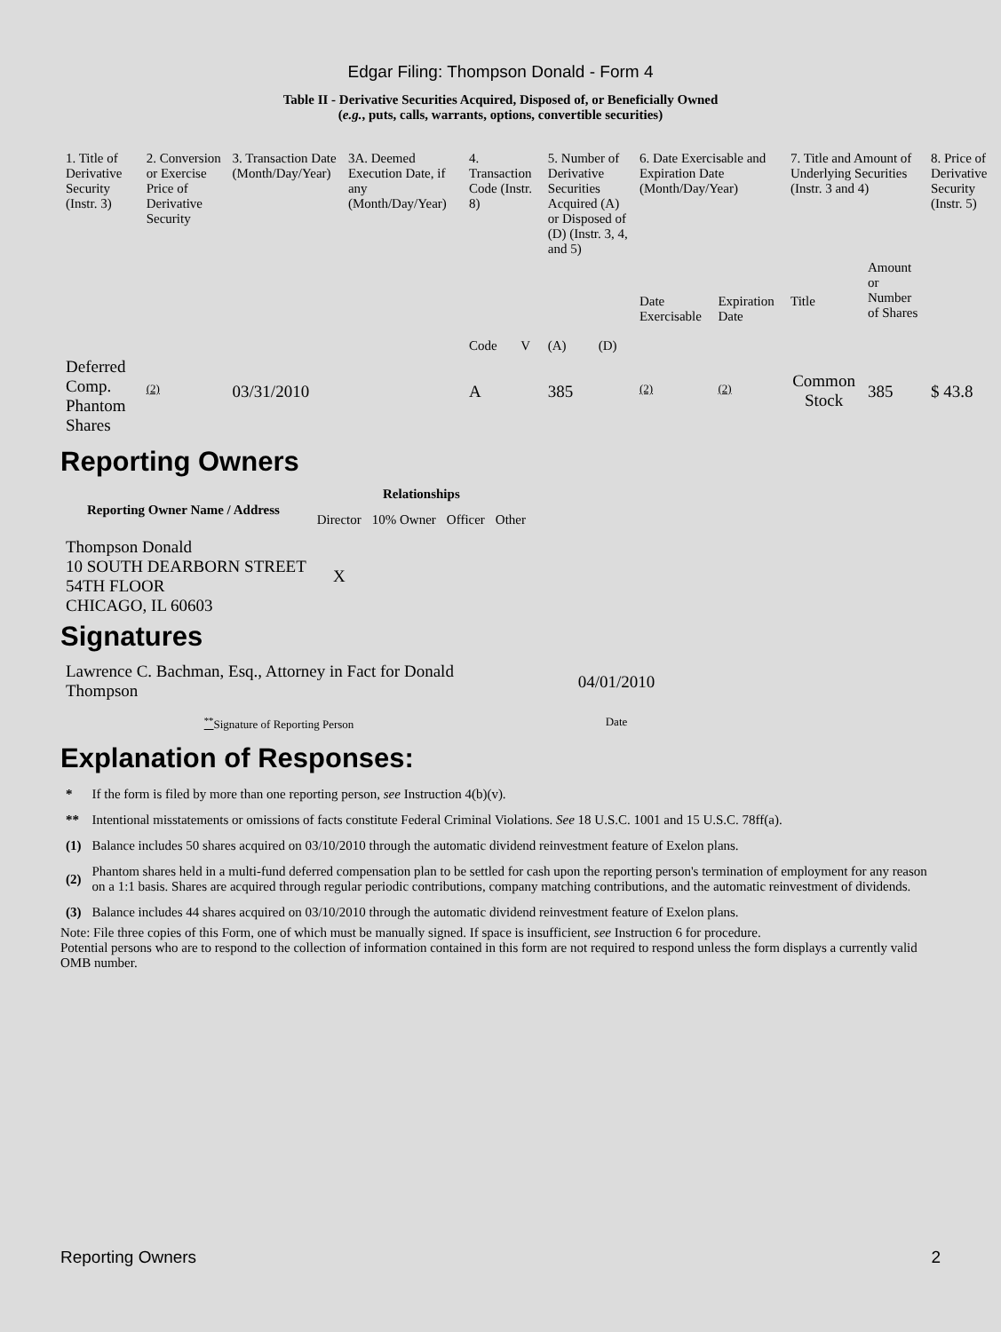Edgar Filing: Thompson Donald - Form 4
Table II - Derivative Securities Acquired, Disposed of, or Beneficially Owned
(e.g., puts, calls, warrants, options, convertible securities)
| 1. Title of Derivative Security (Instr. 3) | 2. Conversion or Exercise Price of Derivative Security | 3. Transaction Date (Month/Day/Year) | 3A. Deemed Execution Date, if any (Month/Day/Year) | 4. Transaction Code (Instr. 8) | | 5. Number of Derivative Securities Acquired (A) or Disposed of (D) (Instr. 3, 4, and 5) | | 6. Date Exercisable and Expiration Date (Month/Day/Year) | | 7. Title and Amount of Underlying Securities (Instr. 3 and 4) | | 8. Price of Derivative Security (Instr. 5) |
| | | | | Code | V | (A) | (D) | Date Exercisable | Expiration Date | Title | Amount or Number of Shares | |
| Deferred Comp. Phantom Shares | (2) | 03/31/2010 | | A | | 385 | | (2) | (2) | Common Stock | 385 | $ 43.8 |
Reporting Owners
| Reporting Owner Name / Address | Relationships | | | |
| --- | --- | --- | --- | --- |
| | Director | 10% Owner | Officer | Other |
| Thompson Donald 10 SOUTH DEARBORN STREET 54TH FLOOR CHICAGO, IL 60603 | X | | | |
Signatures
| Lawrence C. Bachman, Esq., Attorney in Fact for Donald Thompson | 04/01/2010 |
| <sup>**</sup> Signature of Reporting Person | Date |
Explanation of Responses:
| * | If the form is filed by more than one reporting person, see Instruction 4(b)(v). |
| ** | Intentional misstatements or omissions of facts constitute Federal Criminal Violations. See 18 U.S.C. 1001 and 15 U.S.C. 78ff(a). |
| (1) | Balance includes 50 shares acquired on 03/10/2010 through the automatic dividend reinvestment feature of Exelon plans. |
| (2) | Phantom shares held in a multi-fund deferred compensation plan to be settled for cash upon the reporting person's termination of employment for any reason on a 1:1 basis. Shares are acquired through regular periodic contributions, company matching contributions, and the automatic reinvestment of dividends. |
| (3) | Balance includes 44 shares acquired on 03/10/2010 through the automatic dividend reinvestment feature of Exelon plans. |
Note: File three copies of this Form, one of which must be manually signed. If space is insufficient, see Instruction 6 for procedure.
Potential persons who are to respond to the collection of information contained in this form are not required to respond unless the form displays a currently valid OMB number.
Reporting Owners 2